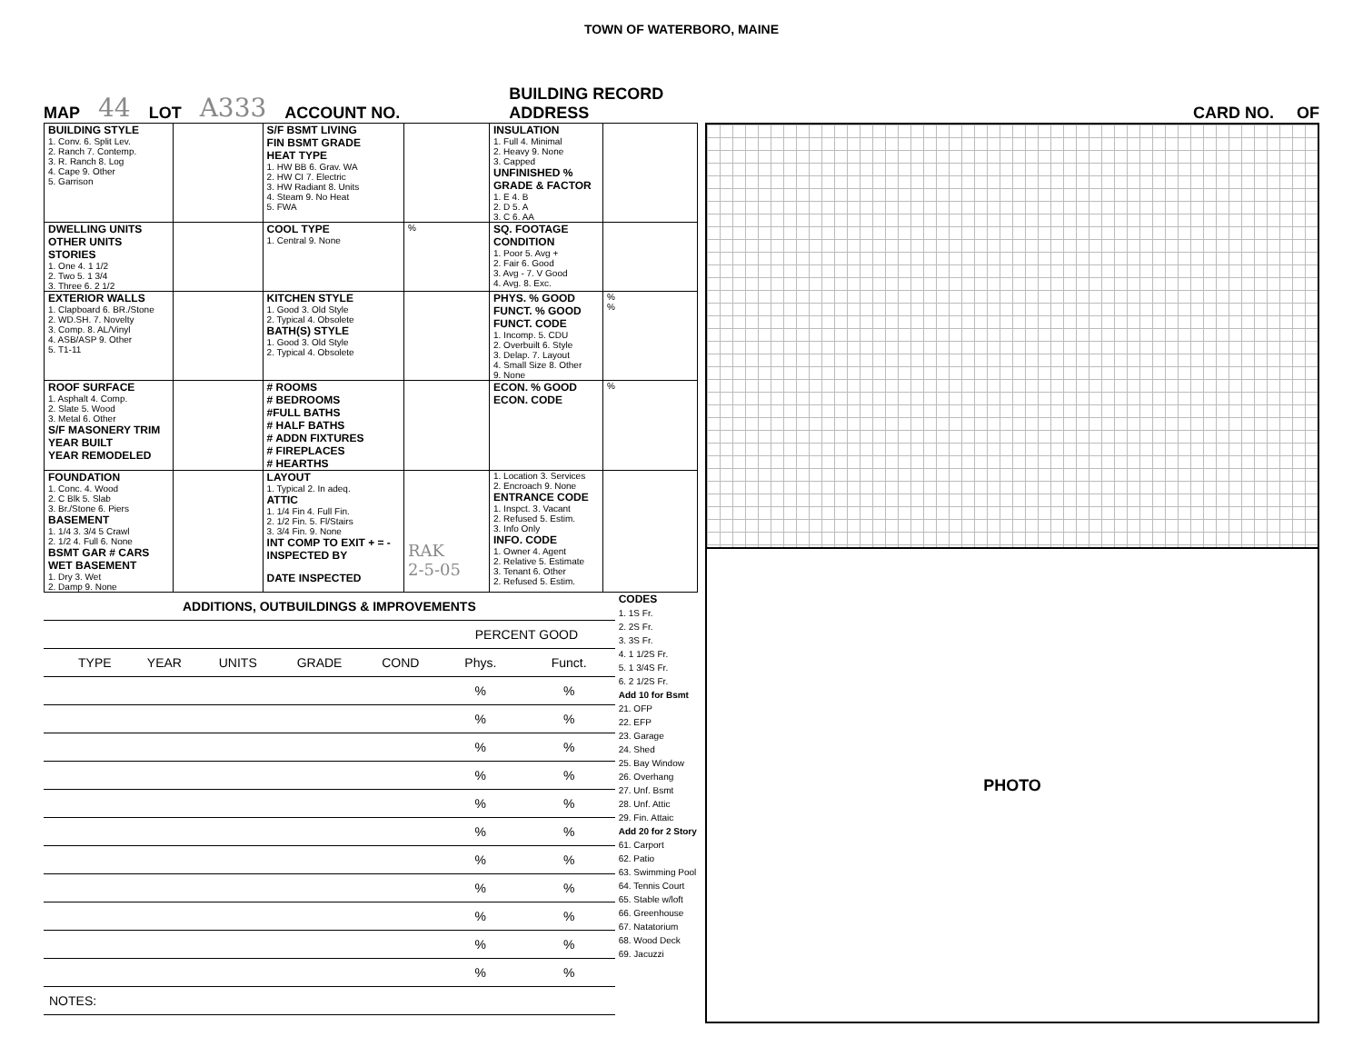TOWN OF WATERBORO, MAINE
MAP 44 LOT A333 ACCOUNT NO. BUILDING RECORD
ADDRESS CARD NO. OF
| BUILDING STYLE 1. Conv. 6. Split Lev. 2. Ranch 7. Contemp. 3. R. Ranch 8. Log 4. Cape 9. Other 5. Garrison | | S/F BSMT LIVING FIN BSMT GRADE HEAT TYPE 1. HW BB 6. Grav. WA 2. HW CI 7. Electric 3. HW Radiant 8. Units 4. Steam 9. No Heat 5. FWA | | INSULATION 1. Full 4. Minimal 2. Heavy 9. None 3. Capped UNFINISHED % GRADE & FACTOR 1. E 4. B 2. D 5. A 3. C 6. AA | |
| DWELLING UNITS OTHER UNITS STORIES 1. One 4. 1 1/2 2. Two 5. 1 3/4 3. Three 6. 2 1/2 | | COOL TYPE 1. Central 9. None | % | SQ. FOOTAGE CONDITION 1. Poor 5. Avg + 2. Fair 6. Good 3. Avg - 7. V Good 4. Avg. 8. Exc. | |
| EXTERIOR WALLS 1. Clapboard 6. BR./Stone 2. WD.SH. 7. Novelty 3. Comp. 8. AL/Vinyl 4. ASB/ASP 9. Other 5. T1-11 | | KITCHEN STYLE 1. Good 3. Old Style 2. Typical 4. Obsolete BATH(S) STYLE 1. Good 3. Old Style 2. Typical 4. Obsolete | | PHYS. % GOOD FUNCT. % GOOD FUNCT. CODE 1. Incomp. 5. CDU 2. Overbuilt 6. Style 3. Delap. 7. Layout 4. Small Size 8. Other 9. None | % % |
| ROOF SURFACE 1. Asphalt 4. Comp. 2. Slate 5. Wood 3. Metal 6. Other S/F MASONERY TRIM YEAR BUILT YEAR REMODELED | | # ROOMS # BEDROOMS #FULL BATHS # HALF BATHS # ADDN FIXTURES # FIREPLACES # HEARTHS | | ECON. % GOOD ECON. CODE | % |
| FOUNDATION 1. Conc. 4. Wood 2. C Blk 5. Slab 3. Br./Stone 6. Piers BASEMENT 1. 1/4 3. 3/4 5 Crawl 2. 1/2 4. Full 6. None BSMT GAR # CARS WET BASEMENT 1. Dry 3. Wet 2. Damp 9. None | | LAYOUT 1. Typical 2. In adeq. ATTIC 1. 1/4 Fin 4. Full Fin. 2. 1/2 Fin. 5. Fl/Stairs 3. 3/4 Fin. 9. None INT COMP TO EXIT + = - INSPECTED BY DATE INSPECTED | RAK 2-5-05 | 1. Location 3. Services 2. Encroach 9. None ENTRANCE CODE 1. Inspct. 3. Vacant 2. Refused 5. Estim. 3. Info Only INFO. CODE 1. Owner 4. Agent 2. Relative 5. Estimate 3. Tenant 6. Other 2. Refused 5. Estim. | |
| ADDITIONS, OUTBUILDINGS & IMPROVEMENTS | | | | | | | |
| --- | --- | --- | --- | --- | --- | --- | --- |
| | | | | | | PERCENT GOOD | |
| | TYPE | YEAR | UNITS | GRADE | COND | Phys. | Funct. |
| | | | | | | % | % |
| | | | | | | % | % |
| | | | | | | % | % |
| | | | | | | % | % |
| | | | | | | % | % |
| | | | | | | % | % |
| | | | | | | % | % |
| | | | | | | % | % |
| | | | | | | % | % |
| | | | | | | % | % |
| | | | | | | % | % |
| NOTES: | | | | | | | |
CODES
1. 1S Fr.
2. 2S Fr.
3. 3S Fr.
4. 1 1/2S Fr.
5. 1 3/4S Fr.
6. 2 1/2S Fr.
Add 10 for Bsmt
21. OFP
22. EFP
23. Garage
24. Shed
25. Bay Window
26. Overhang
27. Unf. Bsmt
28. Unf. Attic
29. Fin. Attaic
Add 20 for 2 Story
61. Carport
62. Patio
63. Swimming Pool
64. Tennis Court
65. Stable w/loft
66. Greenhouse
67. Natatorium
68. Wood Deck
69. Jacuzzi
PHOTO